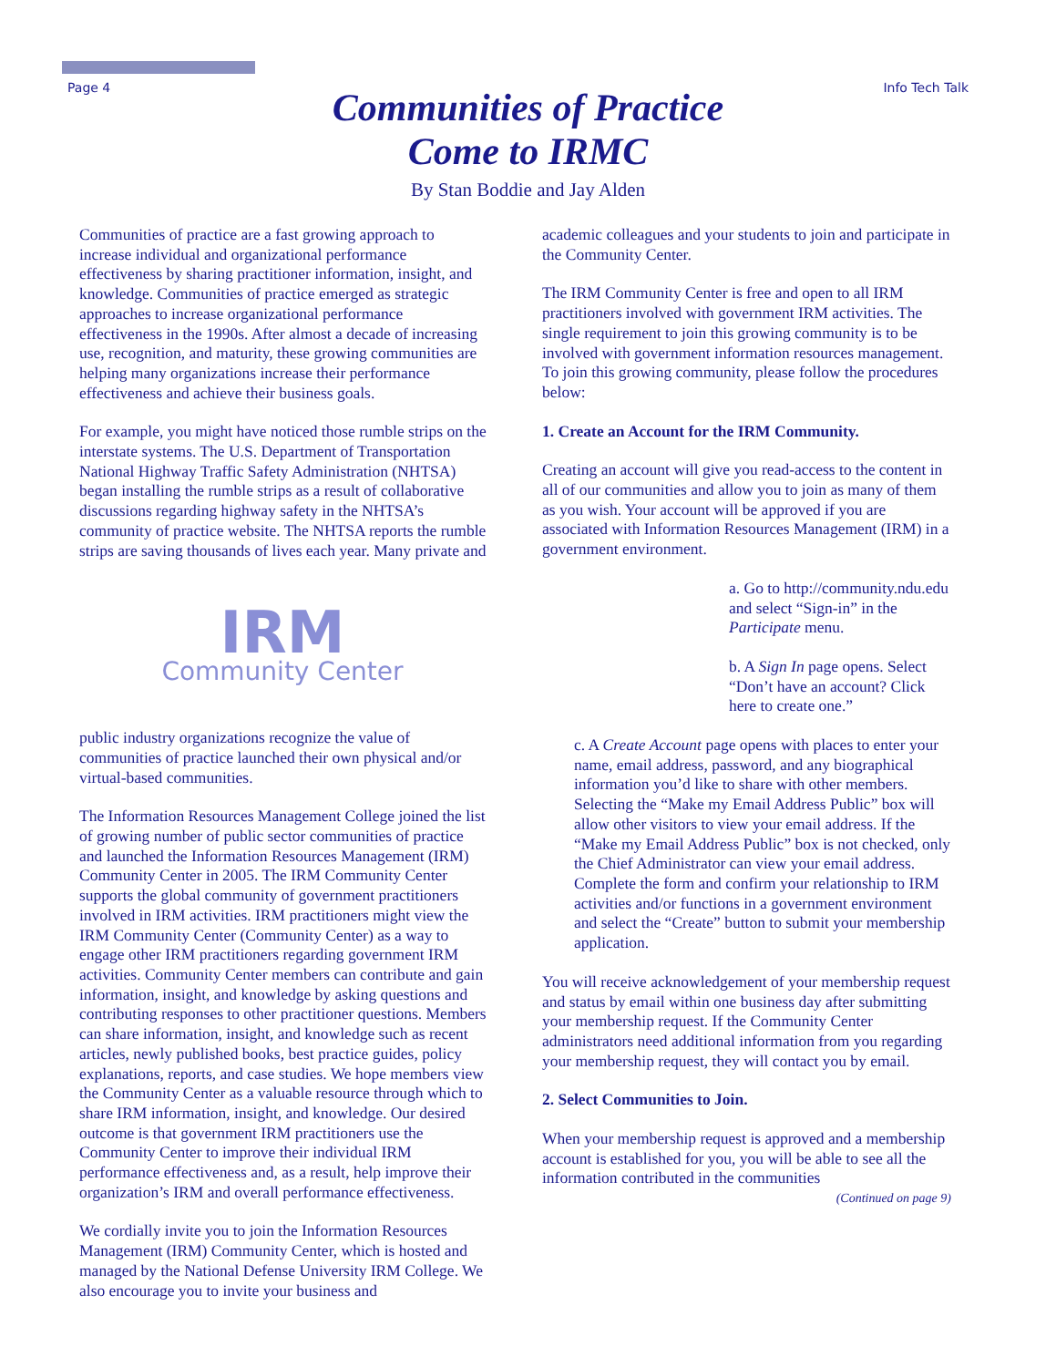Page 4 Info Tech Talk
Communities of Practice
Come to IRMC
By Stan Boddie and Jay Alden
Communities of practice are a fast growing approach to increase individual and organizational performance effectiveness by sharing practitioner information, insight, and knowledge. Communities of practice emerged as strategic approaches to increase organizational performance effectiveness in the 1990s. After almost a decade of increasing use, recognition, and maturity, these growing communities are helping many organizations increase their performance effectiveness and achieve their business goals.
For example, you might have noticed those rumble strips on the interstate systems. The U.S. Department of Transportation National Highway Traffic Safety Administration (NHTSA) began installing the rumble strips as a result of collaborative discussions regarding highway safety in the NHTSA’s community of practice website. The NHTSA reports the rumble strips are saving thousands of lives each year.
IRM
Community Center
Many private and public industry organizations recognize the value of communities of practice launched their own physical and/or virtual-based communities.
The Information Resources Management College joined the list of growing number of public sector communities of practice and launched the Information Resources Management (IRM) Community Center in 2005. The IRM Community Center supports the global community of government practitioners involved in IRM activities. IRM practitioners might view the IRM Community Center (Community Center) as a way to engage other IRM practitioners regarding government IRM activities. Community Center members can contribute and gain information, insight, and knowledge by asking questions and contributing responses to other practitioner questions. Members can share information, insight, and knowledge such as recent articles, newly published books, best practice guides, policy explanations, reports, and case studies. We hope members view the Community Center as a valuable resource through which to share IRM information, insight, and knowledge. Our desired outcome is that government IRM practitioners use the Community Center to improve their individual IRM performance effectiveness and, as a result, help improve their organization’s IRM and overall performance effectiveness.
We cordially invite you to join the Information Resources Management (IRM) Community Center, which is hosted and managed by the National Defense University IRM College. We also encourage you to invite your business and
academic colleagues and your students to join and participate in the Community Center.
The IRM Community Center is free and open to all IRM practitioners involved with government IRM activities. The single requirement to join this growing community is to be involved with government information resources management. To join this growing community, please follow the procedures below:
1. Create an Account for the IRM Community.
Creating an account will give you read-access to the content in all of our communities and allow you to join as many of them as you wish. Your account will be approved if you are associated with Information Resources Management (IRM) in a government environment.
a. Go to http://community.ndu.edu and select “Sign-in” in the Participate menu.
b. A Sign In page opens. Select “Don’t have an account? Click here to create one.”
c. A Create Account page opens with places to enter your name, email address, password, and any biographical information you’d like to share with other members. Selecting the “Make my Email Address Public” box will allow other visitors to view your email address. If the “Make my Email Address Public” box is not checked, only the Chief Administrator can view your email address. Complete the form and confirm your relationship to IRM activities and/or functions in a government environment and select the “Create” button to submit your membership application.
You will receive acknowledgement of your membership request and status by email within one business day after submitting your membership request. If the Community Center administrators need additional information from you regarding your membership request, they will contact you by email.
2. Select Communities to Join.
When your membership request is approved and a membership account is established for you, you will be able to see all the information contributed in the communities
(Continued on page 9)